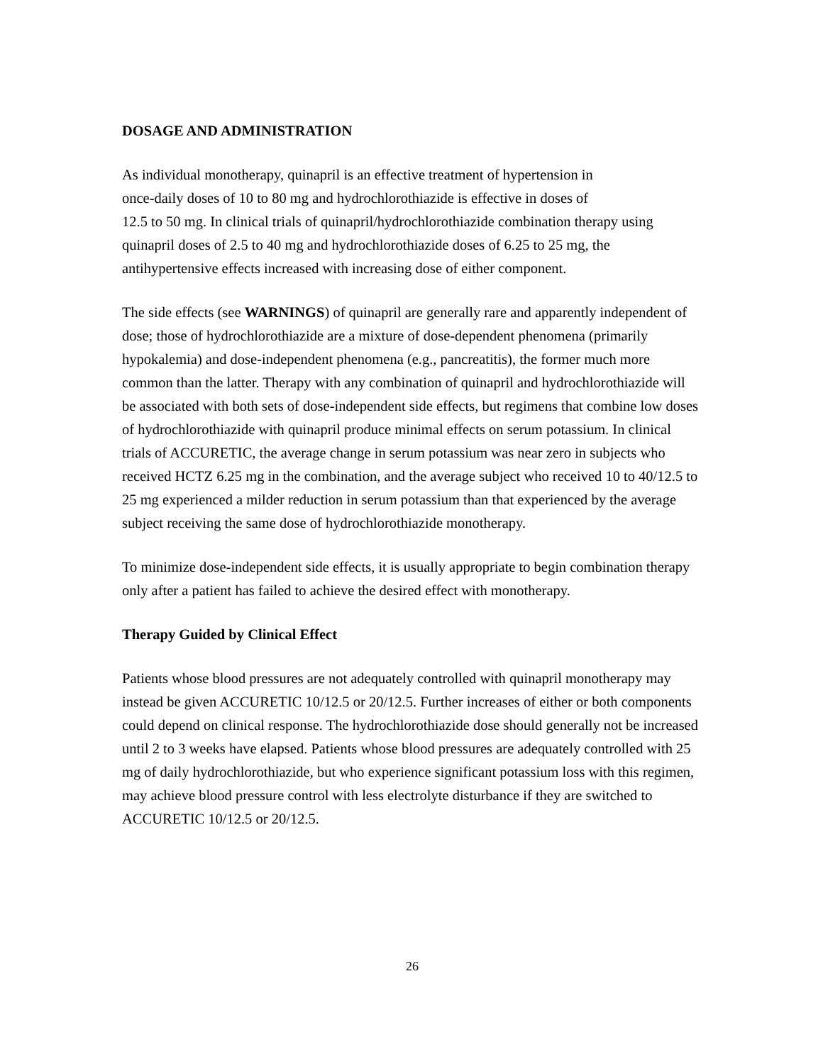DOSAGE AND ADMINISTRATION
As individual monotherapy, quinapril is an effective treatment of hypertension in
once-daily doses of 10 to 80 mg and hydrochlorothiazide is effective in doses of
12.5 to 50 mg. In clinical trials of quinapril/hydrochlorothiazide combination therapy using quinapril doses of 2.5 to 40 mg and hydrochlorothiazide doses of 6.25 to 25 mg, the antihypertensive effects increased with increasing dose of either component.
The side effects (see WARNINGS) of quinapril are generally rare and apparently independent of dose; those of hydrochlorothiazide are a mixture of dose-dependent phenomena (primarily hypokalemia) and dose-independent phenomena (e.g., pancreatitis), the former much more common than the latter. Therapy with any combination of quinapril and hydrochlorothiazide will be associated with both sets of dose-independent side effects, but regimens that combine low doses of hydrochlorothiazide with quinapril produce minimal effects on serum potassium. In clinical trials of ACCURETIC, the average change in serum potassium was near zero in subjects who received HCTZ 6.25 mg in the combination, and the average subject who received 10 to 40/12.5 to 25 mg experienced a milder reduction in serum potassium than that experienced by the average subject receiving the same dose of hydrochlorothiazide monotherapy.
To minimize dose-independent side effects, it is usually appropriate to begin combination therapy only after a patient has failed to achieve the desired effect with monotherapy.
Therapy Guided by Clinical Effect
Patients whose blood pressures are not adequately controlled with quinapril monotherapy may instead be given ACCURETIC 10/12.5 or 20/12.5. Further increases of either or both components could depend on clinical response. The hydrochlorothiazide dose should generally not be increased until 2 to 3 weeks have elapsed. Patients whose blood pressures are adequately controlled with 25 mg of daily hydrochlorothiazide, but who experience significant potassium loss with this regimen, may achieve blood pressure control with less electrolyte disturbance if they are switched to ACCURETIC 10/12.5 or 20/12.5.
26